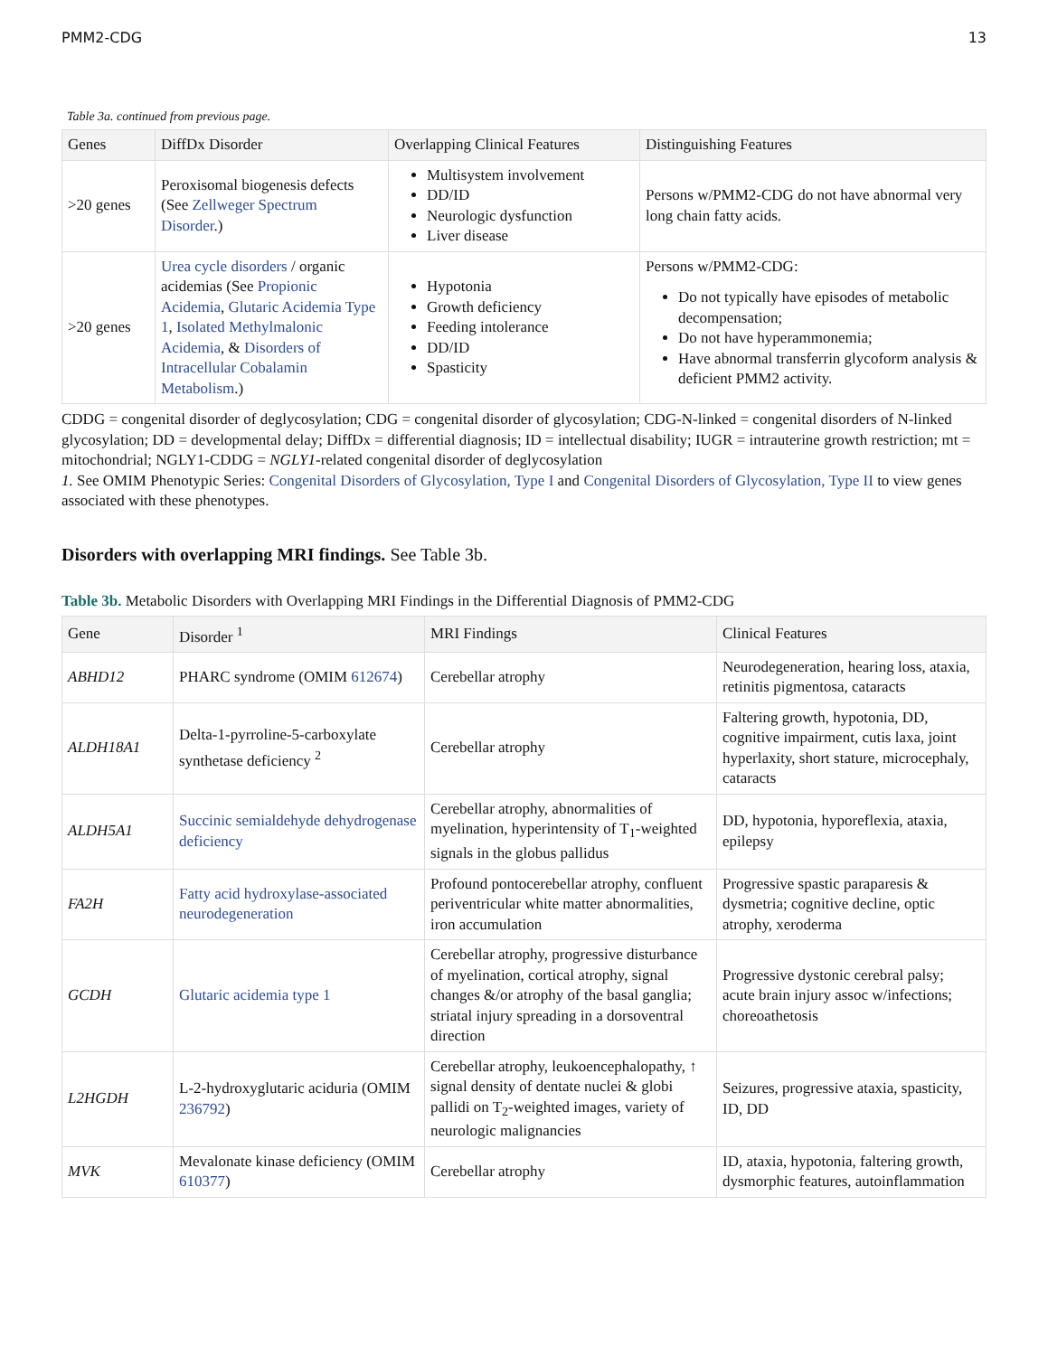PMM2-CDG 13
Table 3a. continued from previous page.
| Genes | DiffDx Disorder | Overlapping Clinical Features | Distinguishing Features |
| --- | --- | --- | --- |
| >20 genes | Peroxisomal biogenesis defects (See Zellweger Spectrum Disorder .) | Multisystem involvement DD/ID Neurologic dysfunction Liver disease | Persons w/PMM2-CDG do not have abnormal very long chain fatty acids. |
| >20 genes | Urea cycle disorders / organic acidemias (See Propionic Acidemia , Glutaric Acidemia Type 1 , Isolated Methylmalonic Acidemia , & Disorders of Intracellular Cobalamin Metabolism .) | Hypotonia Growth deficiency Feeding intolerance DD/ID Spasticity | Persons w/PMM2-CDG: Do not typically have episodes of metabolic decompensation; Do not have hyperammonemia; Have abnormal transferrin glycoform analysis & deficient PMM2 activity. |
CDDG = congenital disorder of deglycosylation; CDG = congenital disorder of glycosylation; CDG-N-linked = congenital disorders of N-linked glycosylation; DD = developmental delay; DiffDx = differential diagnosis; ID = intellectual disability; IUGR = intrauterine growth restriction; mt = mitochondrial; NGLY1-CDDG = NGLY1-related congenital disorder of deglycosylation
1. See OMIM Phenotypic Series: Congenital Disorders of Glycosylation, Type I and Congenital Disorders of Glycosylation, Type II to view genes associated with these phenotypes.
Disorders with overlapping MRI findings. See Table 3b.
Table 3b. Metabolic Disorders with Overlapping MRI Findings in the Differential Diagnosis of PMM2-CDG
| Gene | Disorder <sup>1</sup> | MRI Findings | Clinical Features |
| --- | --- | --- | --- |
| ABHD12 | PHARC syndrome (OMIM 612674 ) | Cerebellar atrophy | Neurodegeneration, hearing loss, ataxia, retinitis pigmentosa, cataracts |
| ALDH18A1 | Delta-1-pyrroline-5-carboxylate synthetase deficiency <sup>2</sup> | Cerebellar atrophy | Faltering growth, hypotonia, DD, cognitive impairment, cutis laxa, joint hyperlaxity, short stature, microcephaly, cataracts |
| ALDH5A1 | Succinic semialdehyde dehydrogenase deficiency | Cerebellar atrophy, abnormalities of myelination, hyperintensity of T<sub>1</sub>-weighted signals in the globus pallidus | DD, hypotonia, hyporeflexia, ataxia, epilepsy |
| FA2H | Fatty acid hydroxylase-associated neurodegeneration | Profound pontocerebellar atrophy, confluent periventricular white matter abnormalities, iron accumulation | Progressive spastic paraparesis & dysmetria; cognitive decline, optic atrophy, xeroderma |
| GCDH | Glutaric acidemia type 1 | Cerebellar atrophy, progressive disturbance of myelination, cortical atrophy, signal changes &/or atrophy of the basal ganglia; striatal injury spreading in a dorsoventral direction | Progressive dystonic cerebral palsy; acute brain injury assoc w/infections; choreoathetosis |
| L2HGDH | L-2-hydroxyglutaric aciduria (OMIM 236792 ) | Cerebellar atrophy, leukoencephalopathy, ↑ signal density of dentate nuclei & globi pallidi on T<sub>2</sub>-weighted images, variety of neurologic malignancies | Seizures, progressive ataxia, spasticity, ID, DD |
| MVK | Mevalonate kinase deficiency (OMIM 610377 ) | Cerebellar atrophy | ID, ataxia, hypotonia, faltering growth, dysmorphic features, autoinflammation |